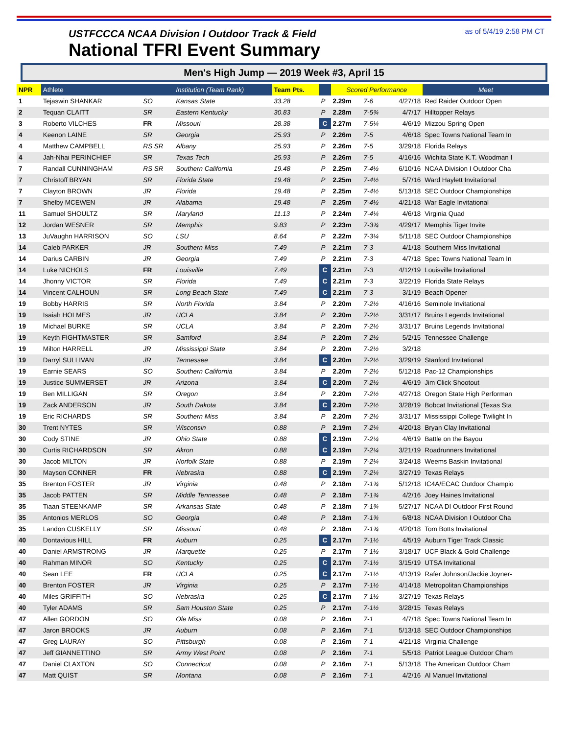USTFCCCA NCAA Division I Outdoor Track & Field
National TFRI Event Summary
as of 5/4/19 2:58 PM CT
Men's High Jump — 2019 Week #3, April 15
| NPR | Athlete | | Institution (Team Rank) | Team Pts. | | Scored Performance | | | Meet |
| --- | --- | --- | --- | --- | --- | --- | --- | --- | --- |
| 1 | Tejaswin SHANKAR | SO | Kansas State | 33.28 | P | 2.29m | 7-6 | 4/27/18 | Red Raider Outdoor Open |
| 2 | Tequan CLAITT | SR | Eastern Kentucky | 30.83 | P | 2.28m | 7-5¾ | 4/7/17 | Hilltopper Relays |
| 3 | Roberto VILCHES | FR | Missouri | 28.38 | C | 2.27m | 7-5¼ | 4/6/19 | Mizzou Spring Open |
| 4 | Keenon LAINE | SR | Georgia | 25.93 | P | 2.26m | 7-5 | 4/6/18 | Spec Towns National Team In |
| 4 | Matthew CAMPBELL | RS SR | Albany | 25.93 | P | 2.26m | 7-5 | 3/29/18 | Florida Relays |
| 4 | Jah-Nhai PERINCHIEF | SR | Texas Tech | 25.93 | P | 2.26m | 7-5 | 4/16/16 | Wichita State K.T. Woodman I |
| 7 | Randall CUNNINGHAM | RS SR | Southern California | 19.48 | P | 2.25m | 7-4½ | 6/10/16 | NCAA Division I Outdoor Cha |
| 7 | Christoff BRYAN | SR | Florida State | 19.48 | P | 2.25m | 7-4½ | 5/7/16 | Ward Haylett Invitational |
| 7 | Clayton BROWN | JR | Florida | 19.48 | P | 2.25m | 7-4½ | 5/13/18 | SEC Outdoor Championships |
| 7 | Shelby MCEWEN | JR | Alabama | 19.48 | P | 2.25m | 7-4½ | 4/21/18 | War Eagle Invitational |
| 11 | Samuel SHOULTZ | SR | Maryland | 11.13 | P | 2.24m | 7-4¼ | 4/6/18 | Virginia Quad |
| 12 | Jordan WESNER | SR | Memphis | 9.83 | P | 2.23m | 7-3¾ | 4/29/17 | Memphis Tiger Invite |
| 13 | JuVaughn HARRISON | SO | LSU | 8.64 | P | 2.22m | 7-3¼ | 5/11/18 | SEC Outdoor Championships |
| 14 | Caleb PARKER | JR | Southern Miss | 7.49 | P | 2.21m | 7-3 | 4/1/18 | Southern Miss Invitational |
| 14 | Darius CARBIN | JR | Georgia | 7.49 | P | 2.21m | 7-3 | 4/7/18 | Spec Towns National Team In |
| 14 | Luke NICHOLS | FR | Louisville | 7.49 | C | 2.21m | 7-3 | 4/12/19 | Louisville Invitational |
| 14 | Jhonny VICTOR | SR | Florida | 7.49 | C | 2.21m | 7-3 | 3/22/19 | Florida State Relays |
| 14 | Vincent CALHOUN | SR | Long Beach State | 7.49 | C | 2.21m | 7-3 | 3/1/19 | Beach Opener |
| 19 | Bobby HARRIS | SR | North Florida | 3.84 | P | 2.20m | 7-2½ | 4/16/16 | Seminole Invitational |
| 19 | Isaiah HOLMES | JR | UCLA | 3.84 | P | 2.20m | 7-2½ | 3/31/17 | Bruins Legends Invitational |
| 19 | Michael BURKE | SR | UCLA | 3.84 | P | 2.20m | 7-2½ | 3/31/17 | Bruins Legends Invitational |
| 19 | Keyth FIGHTMASTER | SR | Samford | 3.84 | P | 2.20m | 7-2½ | 5/2/15 | Tennessee Challenge |
| 19 | Milton HARRELL | JR | Mississippi State | 3.84 | P | 2.20m | 7-2½ | 3/2/18 | |
| 19 | Darryl SULLIVAN | JR | Tennessee | 3.84 | C | 2.20m | 7-2½ | 3/29/19 | Stanford Invitational |
| 19 | Earnie SEARS | SO | Southern California | 3.84 | P | 2.20m | 7-2½ | 5/12/18 | Pac-12 Championships |
| 19 | Justice SUMMERSET | JR | Arizona | 3.84 | C | 2.20m | 7-2½ | 4/6/19 | Jim Click Shootout |
| 19 | Ben MILLIGAN | SR | Oregon | 3.84 | P | 2.20m | 7-2½ | 4/27/18 | Oregon State High Performan |
| 19 | Zack ANDERSON | JR | South Dakota | 3.84 | C | 2.20m | 7-2½ | 3/28/19 | Bobcat Invitational (Texas Sta |
| 19 | Eric RICHARDS | SR | Southern Miss | 3.84 | P | 2.20m | 7-2½ | 3/31/17 | Mississippi College Twilight In |
| 30 | Trent NYTES | SR | Wisconsin | 0.88 | P | 2.19m | 7-2¼ | 4/20/18 | Bryan Clay Invitational |
| 30 | Cody STINE | JR | Ohio State | 0.88 | C | 2.19m | 7-2¼ | 4/6/19 | Battle on the Bayou |
| 30 | Curtis RICHARDSON | SR | Akron | 0.88 | C | 2.19m | 7-2¼ | 3/21/19 | Roadrunners Invitational |
| 30 | Jacob MILTON | JR | Norfolk State | 0.88 | P | 2.19m | 7-2¼ | 3/24/18 | Weems Baskin Invitational |
| 30 | Mayson CONNER | FR | Nebraska | 0.88 | C | 2.19m | 7-2¼ | 3/27/19 | Texas Relays |
| 35 | Brenton FOSTER | JR | Virginia | 0.48 | P | 2.18m | 7-1¾ | 5/12/18 | IC4A/ECAC Outdoor Champio |
| 35 | Jacob PATTEN | SR | Middle Tennessee | 0.48 | P | 2.18m | 7-1¾ | 4/2/16 | Joey Haines Invitational |
| 35 | Tiaan STEENKAMP | SR | Arkansas State | 0.48 | P | 2.18m | 7-1¾ | 5/27/17 | NCAA DI Outdoor First Round |
| 35 | Antonios MERLOS | SO | Georgia | 0.48 | P | 2.18m | 7-1¾ | 6/8/18 | NCAA Division I Outdoor Cha |
| 35 | Landon CUSKELLY | SR | Missouri | 0.48 | P | 2.18m | 7-1¾ | 4/20/18 | Tom Botts Invitational |
| 40 | Dontavious HILL | FR | Auburn | 0.25 | C | 2.17m | 7-1½ | 4/5/19 | Auburn Tiger Track Classic |
| 40 | Daniel ARMSTRONG | JR | Marquette | 0.25 | P | 2.17m | 7-1½ | 3/18/17 | UCF Black & Gold Challenge |
| 40 | Rahman MINOR | SO | Kentucky | 0.25 | C | 2.17m | 7-1½ | 3/15/19 | UTSA Invitational |
| 40 | Sean LEE | FR | UCLA | 0.25 | C | 2.17m | 7-1½ | 4/13/19 | Rafer Johnson/Jackie Joyner- |
| 40 | Brenton FOSTER | JR | Virginia | 0.25 | P | 2.17m | 7-1½ | 4/14/18 | Metropolitan Championships |
| 40 | Miles GRIFFITH | SO | Nebraska | 0.25 | C | 2.17m | 7-1½ | 3/27/19 | Texas Relays |
| 40 | Tyler ADAMS | SR | Sam Houston State | 0.25 | P | 2.17m | 7-1½ | 3/28/15 | Texas Relays |
| 47 | Allen GORDON | SO | Ole Miss | 0.08 | P | 2.16m | 7-1 | 4/7/18 | Spec Towns National Team In |
| 47 | Jaron BROOKS | JR | Auburn | 0.08 | P | 2.16m | 7-1 | 5/13/18 | SEC Outdoor Championships |
| 47 | Greg LAURAY | SO | Pittsburgh | 0.08 | P | 2.16m | 7-1 | 4/21/18 | Virginia Challenge |
| 47 | Jeff GIANNETTINO | SR | Army West Point | 0.08 | P | 2.16m | 7-1 | 5/5/18 | Patriot League Outdoor Cham |
| 47 | Daniel CLAXTON | SO | Connecticut | 0.08 | P | 2.16m | 7-1 | 5/13/18 | The American Outdoor Cham |
| 47 | Matt QUIST | SR | Montana | 0.08 | P | 2.16m | 7-1 | 4/2/16 | Al Manuel Invitational |